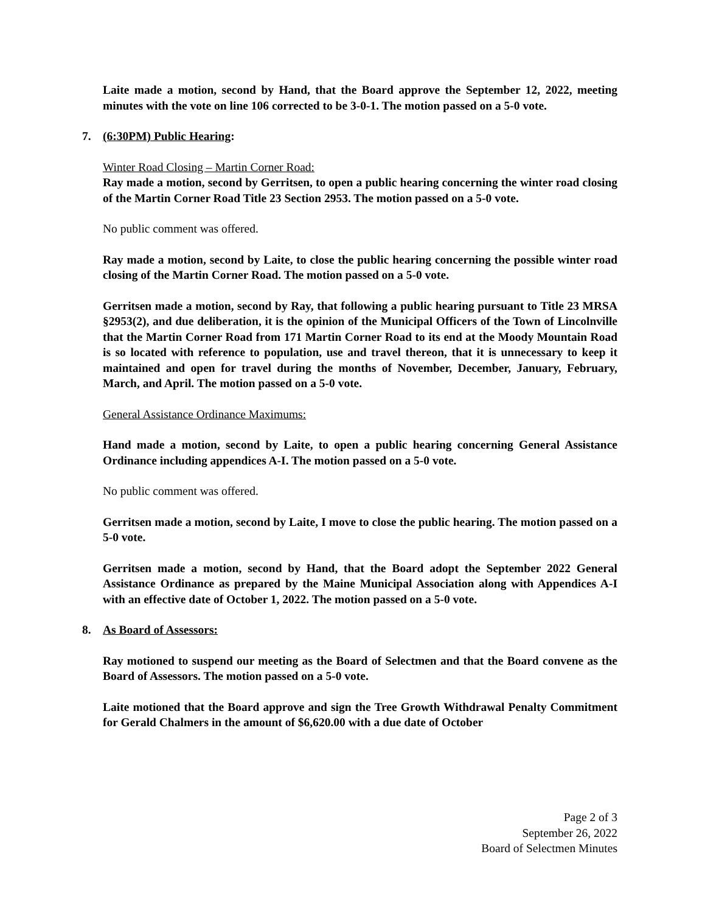Laite made a motion, second by Hand, that the Board approve the September 12, 2022, meeting minutes with the vote on line 106 corrected to be 3-0-1. The motion passed on a 5-0 vote.
7. (6:30PM) Public Hearing:
Winter Road Closing – Martin Corner Road:
Ray made a motion, second by Gerritsen, to open a public hearing concerning the winter road closing of the Martin Corner Road Title 23 Section 2953. The motion passed on a 5-0 vote.
No public comment was offered.
Ray made a motion, second by Laite, to close the public hearing concerning the possible winter road closing of the Martin Corner Road. The motion passed on a 5-0 vote.
Gerritsen made a motion, second by Ray, that following a public hearing pursuant to Title 23 MRSA §2953(2), and due deliberation, it is the opinion of the Municipal Officers of the Town of Lincolnville that the Martin Corner Road from 171 Martin Corner Road to its end at the Moody Mountain Road is so located with reference to population, use and travel thereon, that it is unnecessary to keep it maintained and open for travel during the months of November, December, January, February, March, and April. The motion passed on a 5-0 vote.
General Assistance Ordinance Maximums:
Hand made a motion, second by Laite, to open a public hearing concerning General Assistance Ordinance including appendices A-I. The motion passed on a 5-0 vote.
No public comment was offered.
Gerritsen made a motion, second by Laite, I move to close the public hearing. The motion passed on a 5-0 vote.
Gerritsen made a motion, second by Hand, that the Board adopt the September 2022 General Assistance Ordinance as prepared by the Maine Municipal Association along with Appendices A-I with an effective date of October 1, 2022. The motion passed on a 5-0 vote.
8. As Board of Assessors:
Ray motioned to suspend our meeting as the Board of Selectmen and that the Board convene as the Board of Assessors. The motion passed on a 5-0 vote.
Laite motioned that the Board approve and sign the Tree Growth Withdrawal Penalty Commitment for Gerald Chalmers in the amount of $6,620.00 with a due date of October
Page 2 of 3
September 26, 2022
Board of Selectmen Minutes